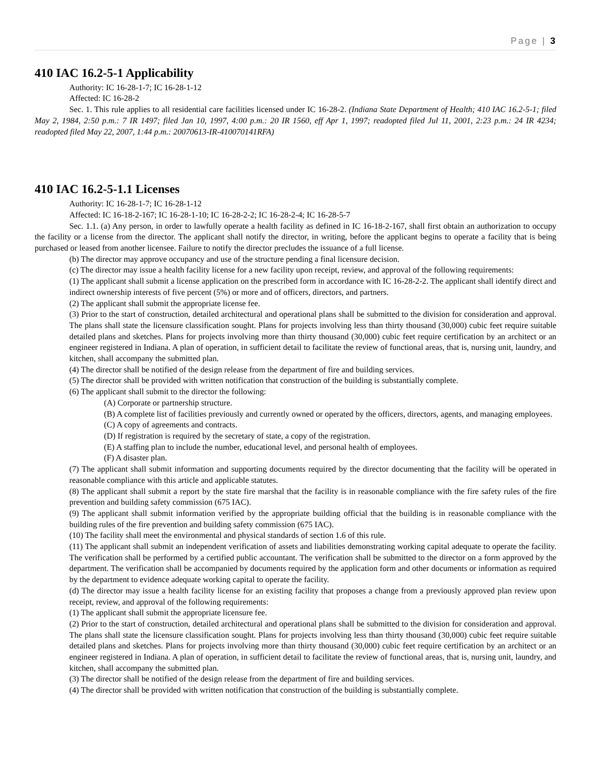Page | 3
410 IAC 16.2-5-1 Applicability
Authority: IC 16-28-1-7; IC 16-28-1-12
Affected: IC 16-28-2
Sec. 1. This rule applies to all residential care facilities licensed under IC 16-28-2. (Indiana State Department of Health; 410 IAC 16.2-5-1; filed May 2, 1984, 2:50 p.m.: 7 IR 1497; filed Jan 10, 1997, 4:00 p.m.: 20 IR 1560, eff Apr 1, 1997; readopted filed Jul 11, 2001, 2:23 p.m.: 24 IR 4234; readopted filed May 22, 2007, 1:44 p.m.: 20070613-IR-410070141RFA)
410 IAC 16.2-5-1.1 Licenses
Authority: IC 16-28-1-7; IC 16-28-1-12
Affected: IC 16-18-2-167; IC 16-28-1-10; IC 16-28-2-2; IC 16-28-2-4; IC 16-28-5-7
Sec. 1.1. (a) Any person, in order to lawfully operate a health facility as defined in IC 16-18-2-167, shall first obtain an authorization to occupy the facility or a license from the director. The applicant shall notify the director, in writing, before the applicant begins to operate a facility that is being purchased or leased from another licensee. Failure to notify the director precludes the issuance of a full license.
(b) The director may approve occupancy and use of the structure pending a final licensure decision.
(c) The director may issue a health facility license for a new facility upon receipt, review, and approval of the following requirements:
(1) The applicant shall submit a license application on the prescribed form in accordance with IC 16-28-2-2. The applicant shall identify direct and indirect ownership interests of five percent (5%) or more and of officers, directors, and partners.
(2) The applicant shall submit the appropriate license fee.
(3) Prior to the start of construction, detailed architectural and operational plans shall be submitted to the division for consideration and approval. The plans shall state the licensure classification sought. Plans for projects involving less than thirty thousand (30,000) cubic feet require suitable detailed plans and sketches. Plans for projects involving more than thirty thousand (30,000) cubic feet require certification by an architect or an engineer registered in Indiana. A plan of operation, in sufficient detail to facilitate the review of functional areas, that is, nursing unit, laundry, and kitchen, shall accompany the submitted plan.
(4) The director shall be notified of the design release from the department of fire and building services.
(5) The director shall be provided with written notification that construction of the building is substantially complete.
(6) The applicant shall submit to the director the following:
(A) Corporate or partnership structure.
(B) A complete list of facilities previously and currently owned or operated by the officers, directors, agents, and managing employees.
(C) A copy of agreements and contracts.
(D) If registration is required by the secretary of state, a copy of the registration.
(E) A staffing plan to include the number, educational level, and personal health of employees.
(F) A disaster plan.
(7) The applicant shall submit information and supporting documents required by the director documenting that the facility will be operated in reasonable compliance with this article and applicable statutes.
(8) The applicant shall submit a report by the state fire marshal that the facility is in reasonable compliance with the fire safety rules of the fire prevention and building safety commission (675 IAC).
(9) The applicant shall submit information verified by the appropriate building official that the building is in reasonable compliance with the building rules of the fire prevention and building safety commission (675 IAC).
(10) The facility shall meet the environmental and physical standards of section 1.6 of this rule.
(11) The applicant shall submit an independent verification of assets and liabilities demonstrating working capital adequate to operate the facility. The verification shall be performed by a certified public accountant. The verification shall be submitted to the director on a form approved by the department. The verification shall be accompanied by documents required by the application form and other documents or information as required by the department to evidence adequate working capital to operate the facility.
(d) The director may issue a health facility license for an existing facility that proposes a change from a previously approved plan review upon receipt, review, and approval of the following requirements:
(1) The applicant shall submit the appropriate licensure fee.
(2) Prior to the start of construction, detailed architectural and operational plans shall be submitted to the division for consideration and approval. The plans shall state the licensure classification sought. Plans for projects involving less than thirty thousand (30,000) cubic feet require suitable detailed plans and sketches. Plans for projects involving more than thirty thousand (30,000) cubic feet require certification by an architect or an engineer registered in Indiana. A plan of operation, in sufficient detail to facilitate the review of functional areas, that is, nursing unit, laundry, and kitchen, shall accompany the submitted plan.
(3) The director shall be notified of the design release from the department of fire and building services.
(4) The director shall be provided with written notification that construction of the building is substantially complete.